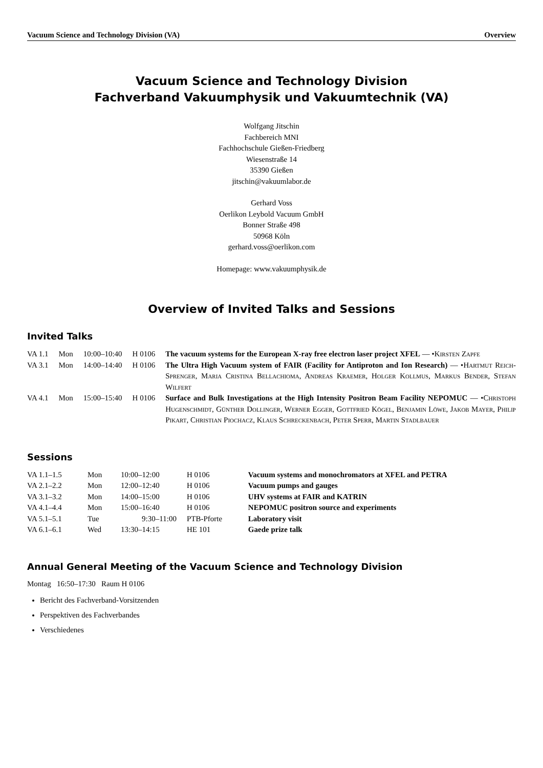Vacuum Science and Technology Division (VA) Overview
Vacuum Science and Technology Division
Fachverband Vakuumphysik und Vakuumtechnik (VA)
Wolfgang Jitschin
Fachbereich MNI
Fachhochschule Gießen-Friedberg
Wiesenstraße 14
35390 Gießen
jitschin@vakuumlabor.de
Gerhard Voss
Oerlikon Leybold Vacuum GmbH
Bonner Straße 498
50968 Köln
gerhard.voss@oerlikon.com
Homepage: www.vakuumphysik.de
Overview of Invited Talks and Sessions
Invited Talks
| VA 1.1 | Mon | 10:00–10:40 | H 0106 | The vacuum systems for the European X-ray free electron laser project XFEL — • Kirsten Zapfe |
| VA 3.1 | Mon | 14:00–14:40 | H 0106 | The Ultra High Vacuum system of FAIR (Facility for Antiproton and Ion Research) — • Hartmut Reich-Sprenger, Maria Cristina Bellachioma, Andreas Kraemer, Holger Kollmus, Markus Bender, Stefan Wilfert |
| VA 4.1 | Mon | 15:00–15:40 | H 0106 | Surface and Bulk Investigations at the High Intensity Positron Beam Facility NEPOMUC — • Christoph Hugenschmidt, Günther Dollinger, Werner Egger, Gottfried Kögel, Benjamin Löwe, Jakob Mayer, Philip Pikart, Christian Piochacz, Klaus Schreckenbach, Peter Sperr, Martin Stadlbauer |
Sessions
| VA 1.1–1.5 | Mon | 10:00–12:00 | H 0106 | Vacuum systems and monochromators at XFEL and PETRA |
| VA 2.1–2.2 | Mon | 12:00–12:40 | H 0106 | Vacuum pumps and gauges |
| VA 3.1–3.2 | Mon | 14:00–15:00 | H 0106 | UHV systems at FAIR and KATRIN |
| VA 4.1–4.4 | Mon | 15:00–16:40 | H 0106 | NEPOMUC positron source and experiments |
| VA 5.1–5.1 | Tue | 9:30–11:00 | PTB-Pforte | Laboratory visit |
| VA 6.1–6.1 | Wed | 13:30–14:15 | HE 101 | Gaede prize talk |
Annual General Meeting of the Vacuum Science and Technology Division
Montag 16:50–17:30 Raum H 0106
Bericht des Fachverband-Vorsitzenden
Perspektiven des Fachverbandes
Verschiedenes